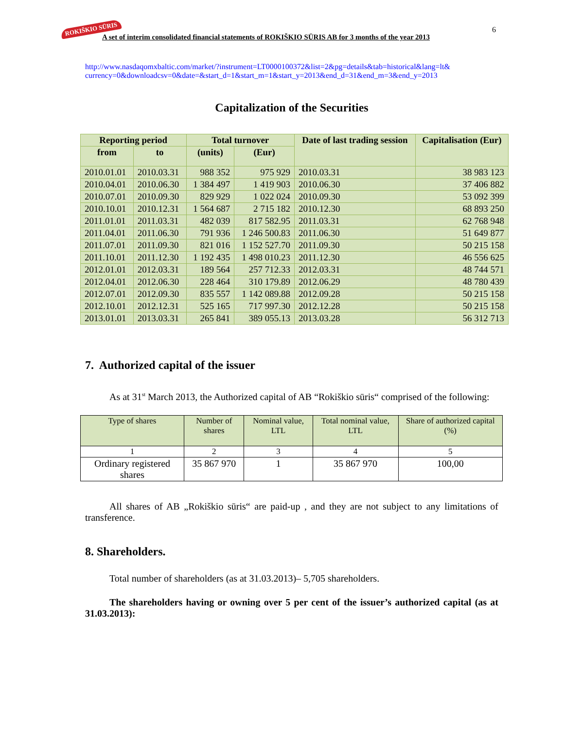ROKIŠKIO SŪRIS
A set of interim consolidated financial statements of ROKIŠKIO SŪRIS AB for 3 months of the year 2013
6
http://www.nasdaqomxbaltic.com/market/?instrument=LT0000100372&list=2&pg=details&tab=historical&lang=lt& currency=0&downloadcsv=0&date=&start_d=1&start_m=1&start_y=2013&end_d=31&end_m=3&end_y=2013
Capitalization of the Securities
| Reporting period | | Total turnover | | Date of last trading session | Capitalisation (Eur) |
| --- | --- | --- | --- | --- | --- |
| from | to | (units) | (Eur) | | |
| 2010.01.01 | 2010.03.31 | 988 352 | 975 929 | 2010.03.31 | 38 983 123 |
| 2010.04.01 | 2010.06.30 | 1 384 497 | 1 419 903 | 2010.06.30 | 37 406 882 |
| 2010.07.01 | 2010.09.30 | 829 929 | 1 022 024 | 2010.09.30 | 53 092 399 |
| 2010.10.01 | 2010.12.31 | 1 564 687 | 2 715 182 | 2010.12.30 | 68 893 250 |
| 2011.01.01 | 2011.03.31 | 482 039 | 817 582.95 | 2011.03.31 | 62 768 948 |
| 2011.04.01 | 2011.06.30 | 791 936 | 1 246 500.83 | 2011.06.30 | 51 649 877 |
| 2011.07.01 | 2011.09.30 | 821 016 | 1 152 527.70 | 2011.09.30 | 50 215 158 |
| 2011.10.01 | 2011.12.30 | 1 192 435 | 1 498 010.23 | 2011.12.30 | 46 556 625 |
| 2012.01.01 | 2012.03.31 | 189 564 | 257 712.33 | 2012.03.31 | 48 744 571 |
| 2012.04.01 | 2012.06.30 | 228 464 | 310 179.89 | 2012.06.29 | 48 780 439 |
| 2012.07.01 | 2012.09.30 | 835 557 | 1 142 089.88 | 2012.09.28 | 50 215 158 |
| 2012.10.01 | 2012.12.31 | 525 165 | 717 997.30 | 2012.12.28 | 50 215 158 |
| 2013.01.01 | 2013.03.31 | 265 841 | 389 055.13 | 2013.03.28 | 56 312 713 |
7. Authorized capital of the issuer
As at 31<sup>st</sup> March 2013, the Authorized capital of AB “Rokiškio sūris“ comprised of the following:
| Type of shares | Number of shares | Nominal value, LTL | Total nominal value, LTL | Share of authorized capital (%) |
| 1 | 2 | 3 | 4 | 5 |
| Ordinary registered shares | 35 867 970 | 1 | 35 867 970 | 100,00 |
All shares of AB „Rokiškio sūris“ are paid-up , and they are not subject to any limitations of transference.
8. Shareholders.
Total number of shareholders (as at 31.03.2013)– 5,705 shareholders.
The shareholders having or owning over 5 per cent of the issuer’s authorized capital (as at 31.03.2013):